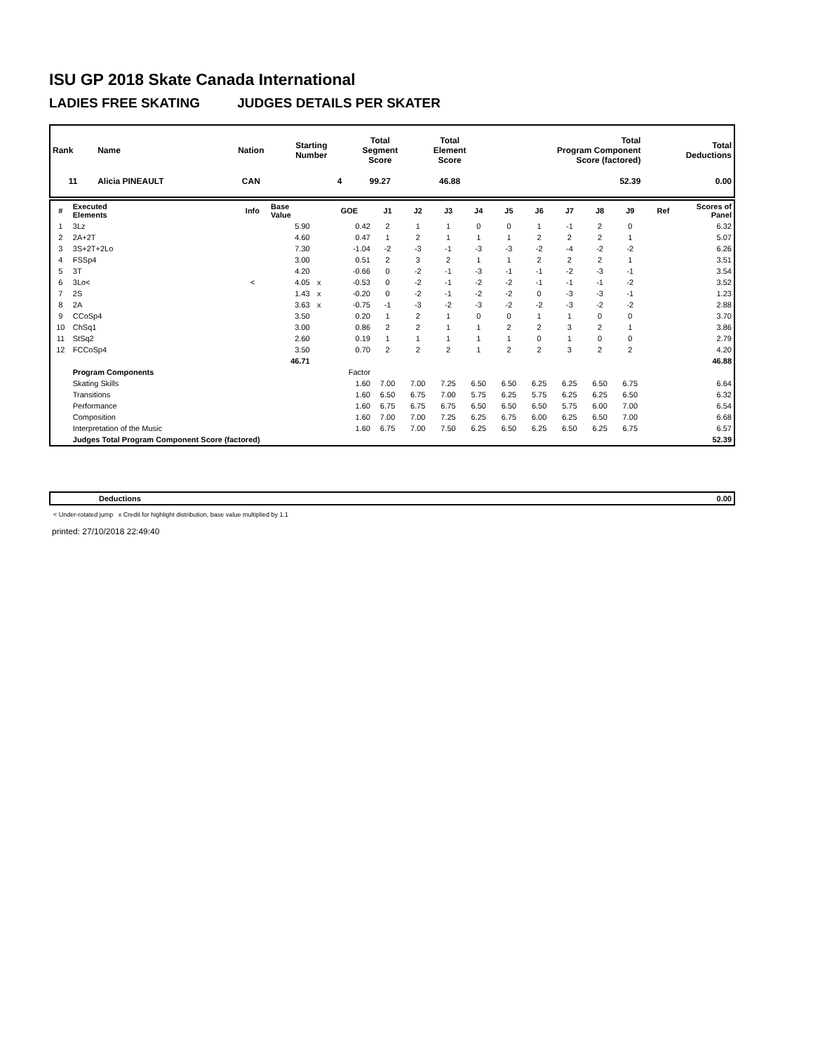ISU GP 2018 Skate Canada International
LADIES FREE SKATING JUDGES DETAILS PER SKATER
| Rank | Name | Nation | Starting Number | Total Segment Score | Total Element Score | Total Program Component Score (factored) | Total Deductions |
| --- | --- | --- | --- | --- | --- | --- | --- |
| 11 | Alicia PINEAULT | CAN | 4 | 99.27 | 46.88 | 52.39 | 0.00 |
| # | Executed Elements | Info | Base Value | | GOE | J1 | J2 | J3 | J4 | J5 | J6 | J7 | J8 | J9 | Ref | Scores of Panel |
| --- | --- | --- | --- | --- | --- | --- | --- | --- | --- | --- | --- | --- | --- | --- | --- | --- |
| 1 | 3Lz | | 5.90 | | 0.42 | 2 | 1 | 1 | 0 | 0 | 1 | -1 | 2 | 0 | | 6.32 |
| 2 | 2A+2T | | 4.60 | | 0.47 | 1 | 2 | 1 | 1 | 1 | 2 | 2 | 2 | 1 | | 5.07 |
| 3 | 3S+2T+2Lo | | 7.30 | | -1.04 | -2 | -3 | -1 | -3 | -3 | -2 | -4 | -2 | -2 | | 6.26 |
| 4 | FSSp4 | | 3.00 | | 0.51 | 2 | 3 | 2 | 1 | 1 | 2 | 2 | 2 | 1 | | 3.51 |
| 5 | 3T | | 4.20 | | -0.66 | 0 | -2 | -1 | -3 | -1 | -1 | -2 | -3 | -1 | | 3.54 |
| 6 | 3Lo< | < | 4.05 | x | -0.53 | 0 | -2 | -1 | -2 | -2 | -1 | -1 | -1 | -2 | | 3.52 |
| 7 | 2S | | 1.43 | x | -0.20 | 0 | -2 | -1 | -2 | -2 | 0 | -3 | -3 | -1 | | 1.23 |
| 8 | 2A | | 3.63 | x | -0.75 | -1 | -3 | -2 | -3 | -2 | -2 | -3 | -2 | -2 | | 2.88 |
| 9 | CCoSp4 | | 3.50 | | 0.20 | 1 | 2 | 1 | 0 | 0 | 1 | 1 | 0 | 0 | | 3.70 |
| 10 | ChSq1 | | 3.00 | | 0.86 | 2 | 2 | 1 | 1 | 2 | 2 | 3 | 2 | 1 | | 3.86 |
| 11 | StSq2 | | 2.60 | | 0.19 | 1 | 1 | 1 | 1 | 1 | 0 | 1 | 0 | 0 | | 2.79 |
| 12 | FCCoSp4 | | 3.50 | | 0.70 | 2 | 2 | 2 | 1 | 2 | 2 | 3 | 2 | 2 | | 4.20 |
| | | | 46.71 | | | | | | | | | | | | | 46.88 |
| | Program Components | | | | Factor | | | | | | | | | | | |
| | Skating Skills | | | | 1.60 | 7.00 | 7.00 | 7.25 | 6.50 | 6.50 | 6.25 | 6.25 | 6.50 | 6.75 | | 6.64 |
| | Transitions | | | | 1.60 | 6.50 | 6.75 | 7.00 | 5.75 | 6.25 | 5.75 | 6.25 | 6.25 | 6.50 | | 6.32 |
| | Performance | | | | 1.60 | 6.75 | 6.75 | 6.75 | 6.50 | 6.50 | 6.50 | 5.75 | 6.00 | 7.00 | | 6.54 |
| | Composition | | | | 1.60 | 7.00 | 7.00 | 7.25 | 6.25 | 6.75 | 6.00 | 6.25 | 6.50 | 7.00 | | 6.68 |
| | Interpretation of the Music | | | | 1.60 | 6.75 | 7.00 | 7.50 | 6.25 | 6.50 | 6.25 | 6.50 | 6.25 | 6.75 | | 6.57 |
| | Judges Total Program Component Score (factored) | | | | | | | | | | | | | | | 52.39 |
| | Deductions | 0.00 |
< Under-rotated jump x Credit for highlight distribution, base value multiplied by 1.1
printed: 27/10/2018 22:49:40